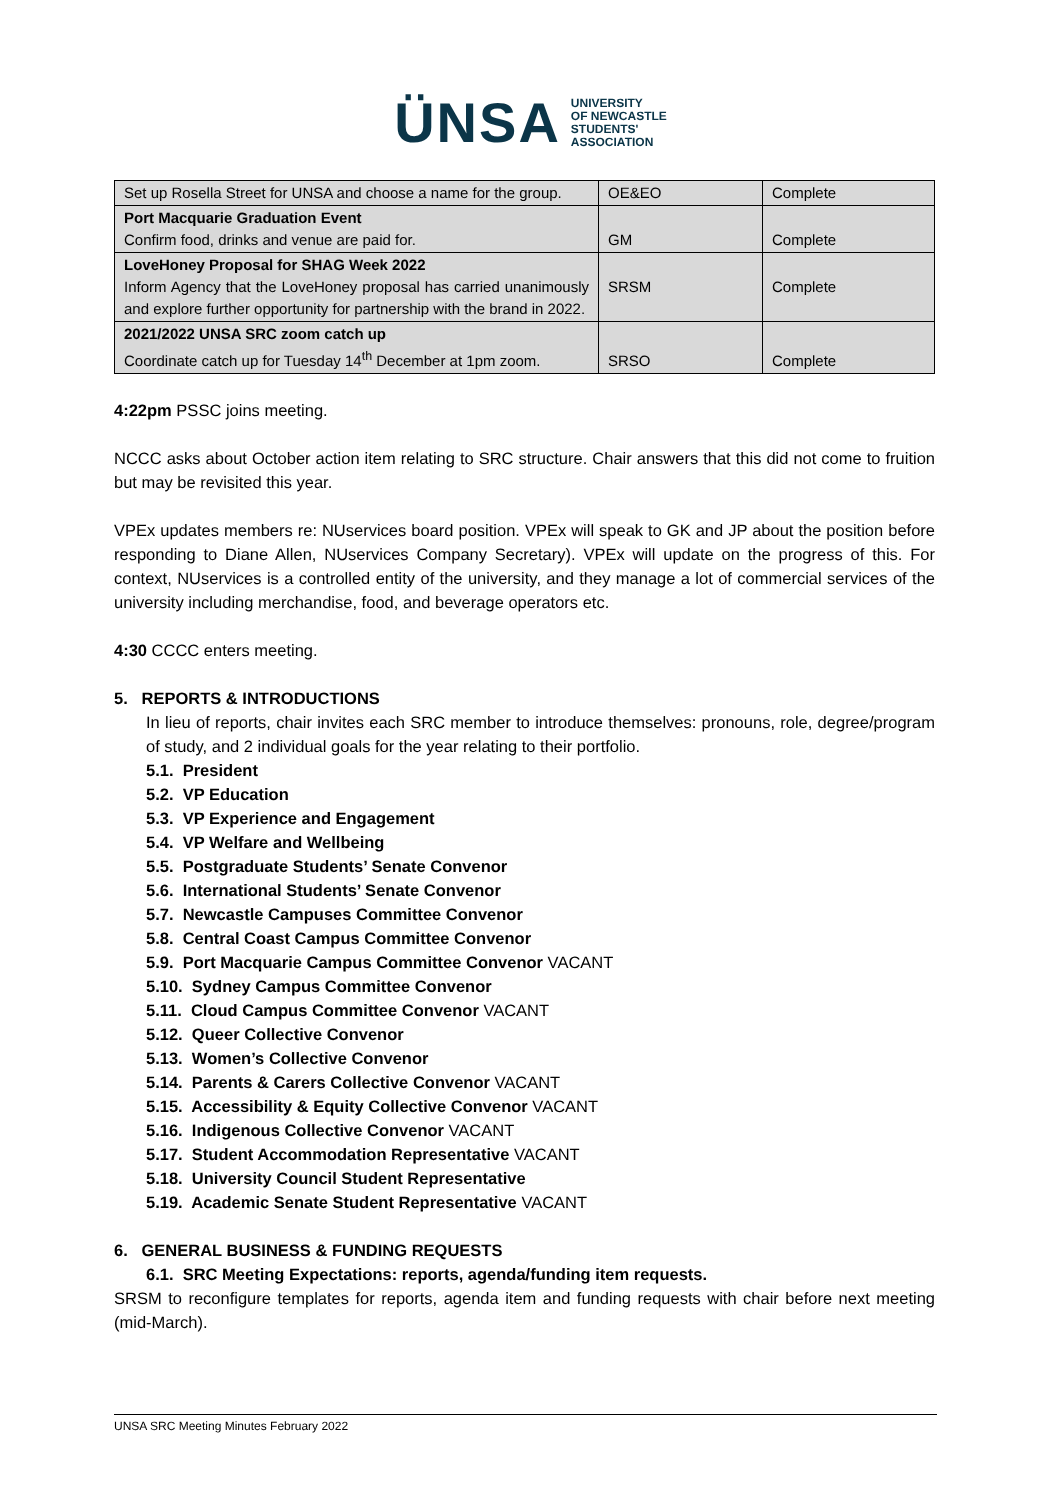ÜNSA UNIVERSITY
OF NEWCASTLE
STUDENTS'
ASSOCIATION
| Set up Rosella Street for UNSA and choose a name for the group. | OE&EO | Complete |
| Port Macquarie Graduation Event Confirm food, drinks and venue are paid for. | GM | Complete |
| LoveHoney Proposal for SHAG Week 2022 Inform Agency that the LoveHoney proposal has carried unanimously and explore further opportunity for partnership with the brand in 2022. | SRSM | Complete |
| 2021/2022 UNSA SRC zoom catch up Coordinate catch up for Tuesday 14<sup>th</sup> December at 1pm zoom. | SRSO | Complete |
4:22pm PSSC joins meeting.
NCCC asks about October action item relating to SRC structure. Chair answers that this did not come to fruition but may be revisited this year.
VPEx updates members re: NUservices board position. VPEx will speak to GK and JP about the position before responding to Diane Allen, NUservices Company Secretary). VPEx will update on the progress of this. For context, NUservices is a controlled entity of the university, and they manage a lot of commercial services of the university including merchandise, food, and beverage operators etc.
4:30 CCCC enters meeting.
5. REPORTS & INTRODUCTIONS
In lieu of reports, chair invites each SRC member to introduce themselves: pronouns, role, degree/program of study, and 2 individual goals for the year relating to their portfolio.
5.1. President
5.2. VP Education
5.3. VP Experience and Engagement
5.4. VP Welfare and Wellbeing
5.5. Postgraduate Students’ Senate Convenor
5.6. International Students’ Senate Convenor
5.7. Newcastle Campuses Committee Convenor
5.8. Central Coast Campus Committee Convenor
5.9. Port Macquarie Campus Committee Convenor VACANT
5.10. Sydney Campus Committee Convenor
5.11. Cloud Campus Committee Convenor VACANT
5.12. Queer Collective Convenor
5.13. Women’s Collective Convenor
5.14. Parents & Carers Collective Convenor VACANT
5.15. Accessibility & Equity Collective Convenor VACANT
5.16. Indigenous Collective Convenor VACANT
5.17. Student Accommodation Representative VACANT
5.18. University Council Student Representative
5.19. Academic Senate Student Representative VACANT
6. GENERAL BUSINESS & FUNDING REQUESTS
6.1. SRC Meeting Expectations: reports, agenda/funding item requests.
SRSM to reconfigure templates for reports, agenda item and funding requests with chair before next meeting (mid-March).
UNSA SRC Meeting Minutes February 2022